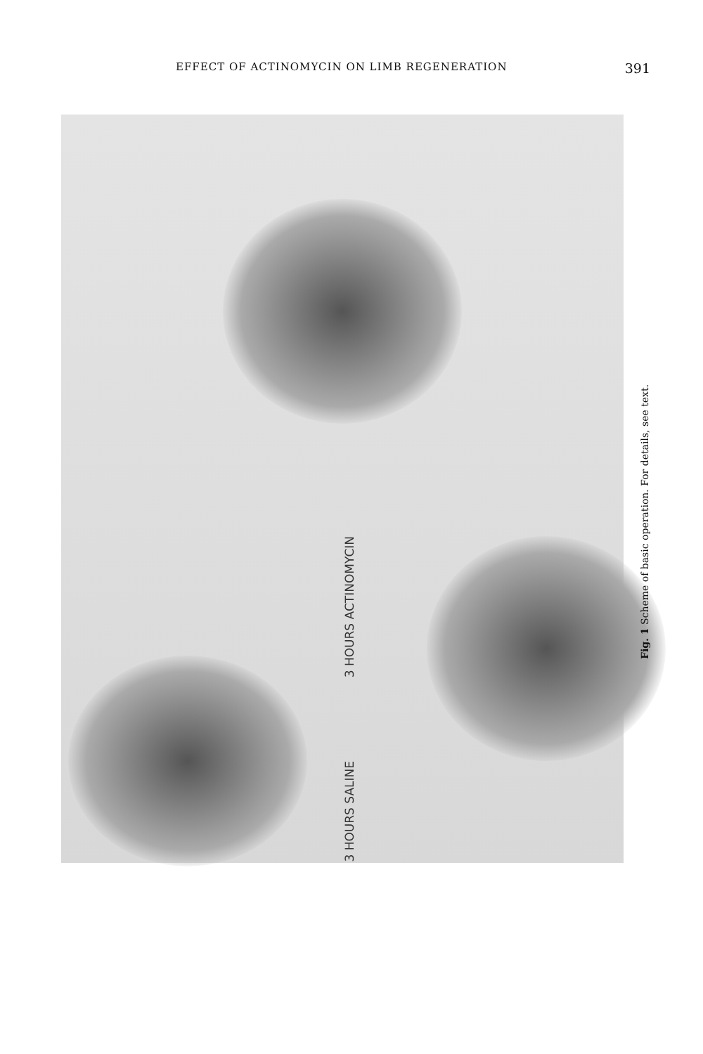EFFECT OF ACTINOMYCIN ON LIMB REGENERATION 391
3 HOURS SALINE
3 HOURS ACTINOMYCIN
Fig. 1 Scheme of basic operation. For details, see text.